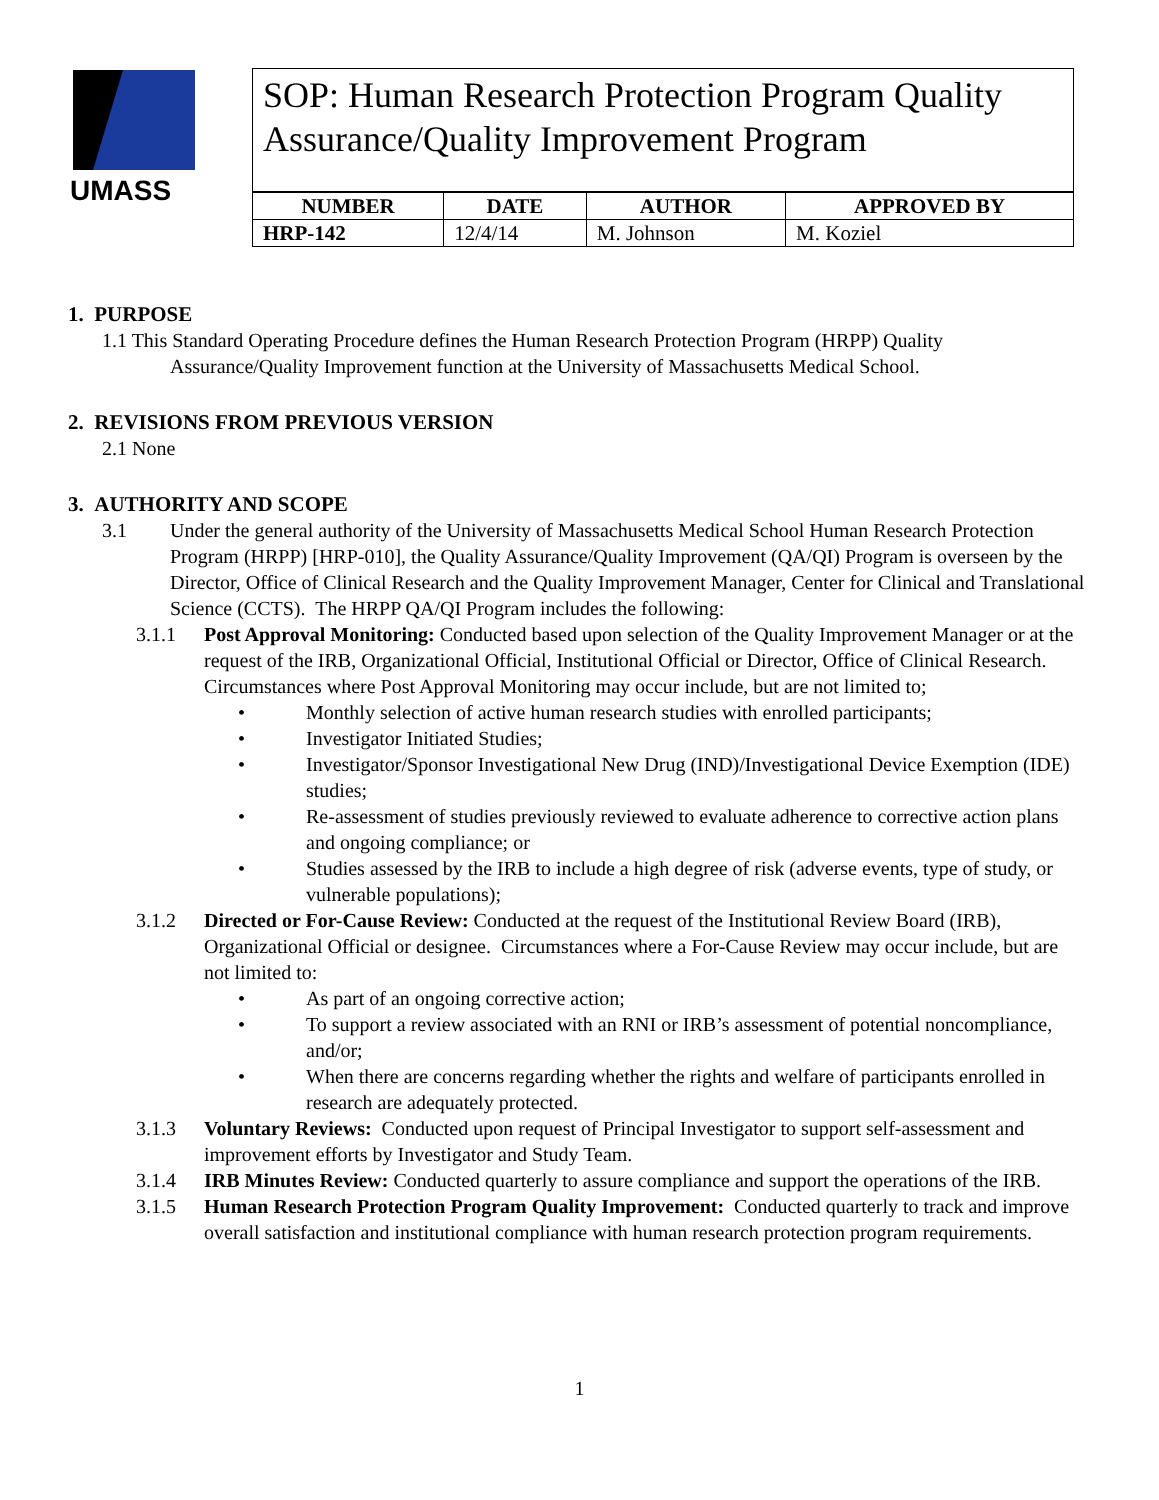UMASS
SOP: Human Research Protection Program Quality Assurance/Quality Improvement Program
| NUMBER | DATE | AUTHOR | APPROVED BY |
| --- | --- | --- | --- |
| HRP-142 | 12/4/14 | M. Johnson | M. Koziel |
1. PURPOSE
1.1 This Standard Operating Procedure defines the Human Research Protection Program (HRPP) Quality Assurance/Quality Improvement function at the University of Massachusetts Medical School.
2. REVISIONS FROM PREVIOUS VERSION
2.1 None
3. AUTHORITY AND SCOPE
3.1 Under the general authority of the University of Massachusetts Medical School Human Research Protection Program (HRPP) [HRP-010], the Quality Assurance/Quality Improvement (QA/QI) Program is overseen by the Director, Office of Clinical Research and the Quality Improvement Manager, Center for Clinical and Translational Science (CCTS). The HRPP QA/QI Program includes the following:
3.1.1 Post Approval Monitoring: Conducted based upon selection of the Quality Improvement Manager or at the request of the IRB, Organizational Official, Institutional Official or Director, Office of Clinical Research. Circumstances where Post Approval Monitoring may occur include, but are not limited to;
• Monthly selection of active human research studies with enrolled participants;
• Investigator Initiated Studies;
• Investigator/Sponsor Investigational New Drug (IND)/Investigational Device Exemption (IDE) studies;
• Re-assessment of studies previously reviewed to evaluate adherence to corrective action plans and ongoing compliance; or
• Studies assessed by the IRB to include a high degree of risk (adverse events, type of study, or vulnerable populations);
3.1.2 Directed or For-Cause Review: Conducted at the request of the Institutional Review Board (IRB), Organizational Official or designee. Circumstances where a For-Cause Review may occur include, but are not limited to:
• As part of an ongoing corrective action;
• To support a review associated with an RNI or IRB’s assessment of potential noncompliance, and/or;
• When there are concerns regarding whether the rights and welfare of participants enrolled in research are adequately protected.
3.1.3 Voluntary Reviews: Conducted upon request of Principal Investigator to support self-assessment and improvement efforts by Investigator and Study Team.
3.1.4 IRB Minutes Review: Conducted quarterly to assure compliance and support the operations of the IRB.
3.1.5 Human Research Protection Program Quality Improvement: Conducted quarterly to track and improve overall satisfaction and institutional compliance with human research protection program requirements.
1